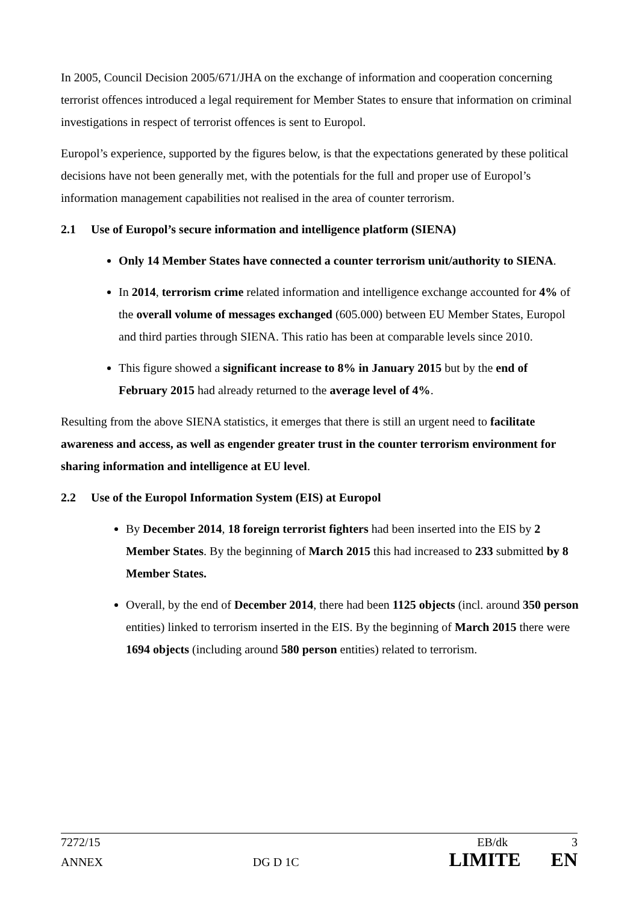In 2005, Council Decision 2005/671/JHA on the exchange of information and cooperation concerning terrorist offences introduced a legal requirement for Member States to ensure that information on criminal investigations in respect of terrorist offences is sent to Europol.
Europol’s experience, supported by the figures below, is that the expectations generated by these political decisions have not been generally met, with the potentials for the full and proper use of Europol’s information management capabilities not realised in the area of counter terrorism.
2.1 Use of Europol’s secure information and intelligence platform (SIENA)
Only 14 Member States have connected a counter terrorism unit/authority to SIENA.
In 2014, terrorism crime related information and intelligence exchange accounted for 4% of the overall volume of messages exchanged (605.000) between EU Member States, Europol and third parties through SIENA. This ratio has been at comparable levels since 2010.
This figure showed a significant increase to 8% in January 2015 but by the end of February 2015 had already returned to the average level of 4%.
Resulting from the above SIENA statistics, it emerges that there is still an urgent need to facilitate awareness and access, as well as engender greater trust in the counter terrorism environment for sharing information and intelligence at EU level.
2.2 Use of the Europol Information System (EIS) at Europol
By December 2014, 18 foreign terrorist fighters had been inserted into the EIS by 2 Member States. By the beginning of March 2015 this had increased to 233 submitted by 8 Member States.
Overall, by the end of December 2014, there had been 1125 objects (incl. around 350 person entities) linked to terrorism inserted in the EIS. By the beginning of March 2015 there were 1694 objects (including around 580 person entities) related to terrorism.
7272/15 EB/dk 3
ANNEX DG D 1C LIMITE EN